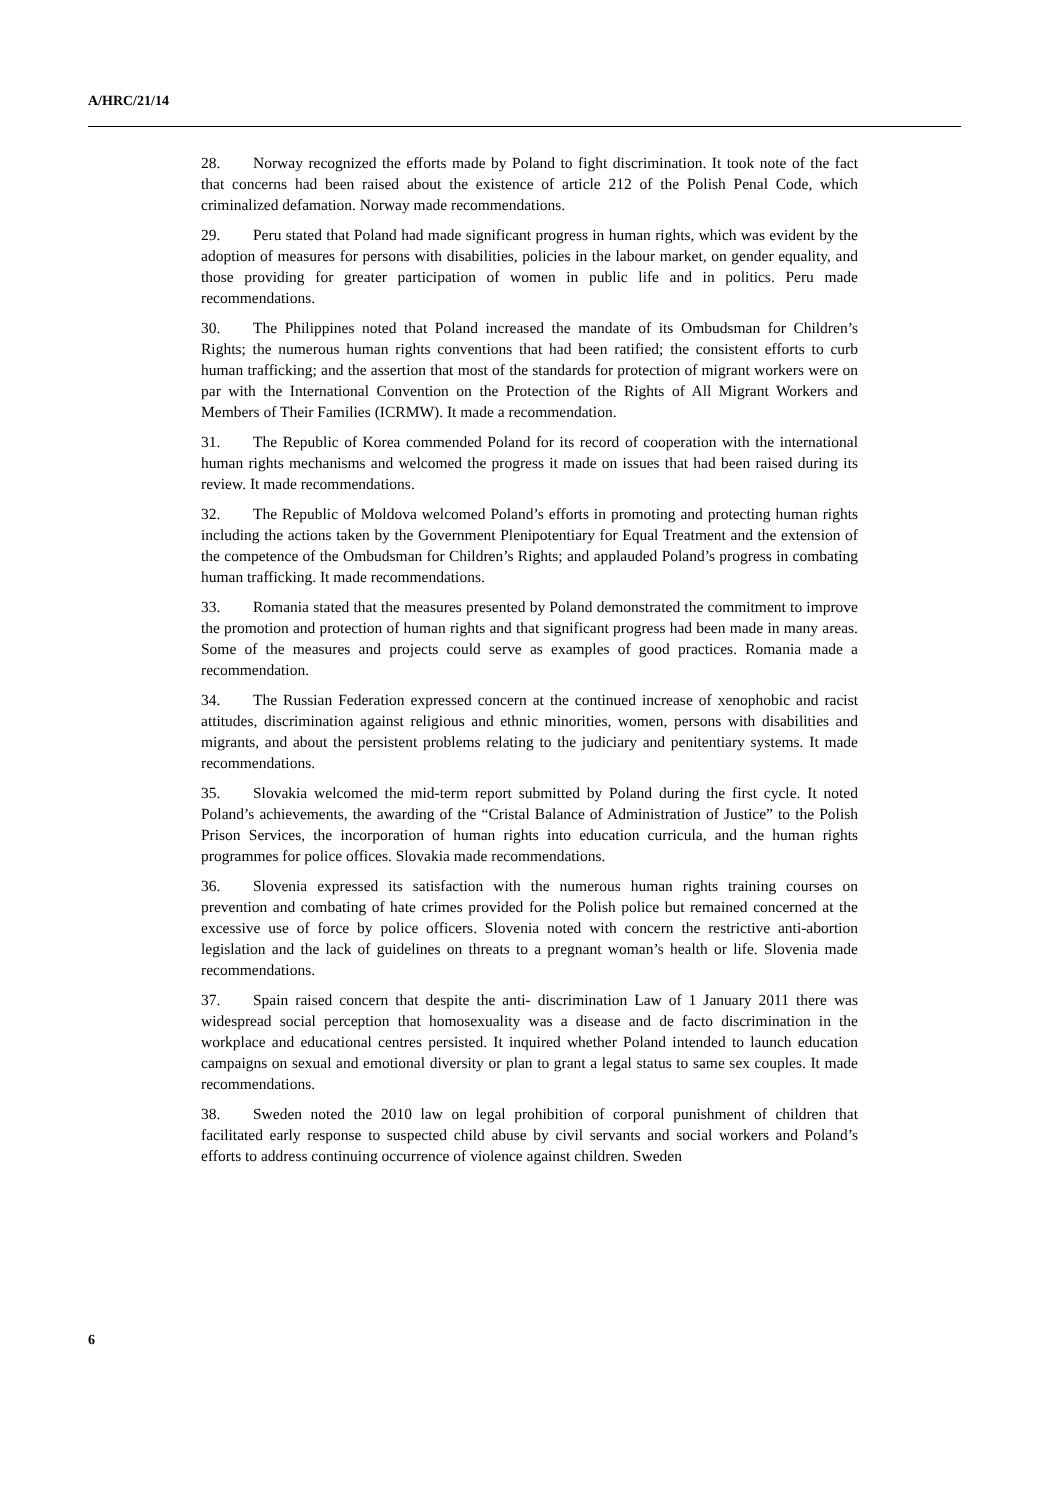A/HRC/21/14
28. Norway recognized the efforts made by Poland to fight discrimination. It took note of the fact that concerns had been raised about the existence of article 212 of the Polish Penal Code, which criminalized defamation. Norway made recommendations.
29. Peru stated that Poland had made significant progress in human rights, which was evident by the adoption of measures for persons with disabilities, policies in the labour market, on gender equality, and those providing for greater participation of women in public life and in politics. Peru made recommendations.
30. The Philippines noted that Poland increased the mandate of its Ombudsman for Children’s Rights; the numerous human rights conventions that had been ratified; the consistent efforts to curb human trafficking; and the assertion that most of the standards for protection of migrant workers were on par with the International Convention on the Protection of the Rights of All Migrant Workers and Members of Their Families (ICRMW). It made a recommendation.
31. The Republic of Korea commended Poland for its record of cooperation with the international human rights mechanisms and welcomed the progress it made on issues that had been raised during its review. It made recommendations.
32. The Republic of Moldova welcomed Poland’s efforts in promoting and protecting human rights including the actions taken by the Government Plenipotentiary for Equal Treatment and the extension of the competence of the Ombudsman for Children’s Rights; and applauded Poland’s progress in combating human trafficking. It made recommendations.
33. Romania stated that the measures presented by Poland demonstrated the commitment to improve the promotion and protection of human rights and that significant progress had been made in many areas. Some of the measures and projects could serve as examples of good practices. Romania made a recommendation.
34. The Russian Federation expressed concern at the continued increase of xenophobic and racist attitudes, discrimination against religious and ethnic minorities, women, persons with disabilities and migrants, and about the persistent problems relating to the judiciary and penitentiary systems. It made recommendations.
35. Slovakia welcomed the mid-term report submitted by Poland during the first cycle. It noted Poland’s achievements, the awarding of the “Cristal Balance of Administration of Justice” to the Polish Prison Services, the incorporation of human rights into education curricula, and the human rights programmes for police offices. Slovakia made recommendations.
36. Slovenia expressed its satisfaction with the numerous human rights training courses on prevention and combating of hate crimes provided for the Polish police but remained concerned at the excessive use of force by police officers. Slovenia noted with concern the restrictive anti-abortion legislation and the lack of guidelines on threats to a pregnant woman’s health or life. Slovenia made recommendations.
37. Spain raised concern that despite the anti- discrimination Law of 1 January 2011 there was widespread social perception that homosexuality was a disease and de facto discrimination in the workplace and educational centres persisted. It inquired whether Poland intended to launch education campaigns on sexual and emotional diversity or plan to grant a legal status to same sex couples. It made recommendations.
38. Sweden noted the 2010 law on legal prohibition of corporal punishment of children that facilitated early response to suspected child abuse by civil servants and social workers and Poland’s efforts to address continuing occurrence of violence against children. Sweden
6